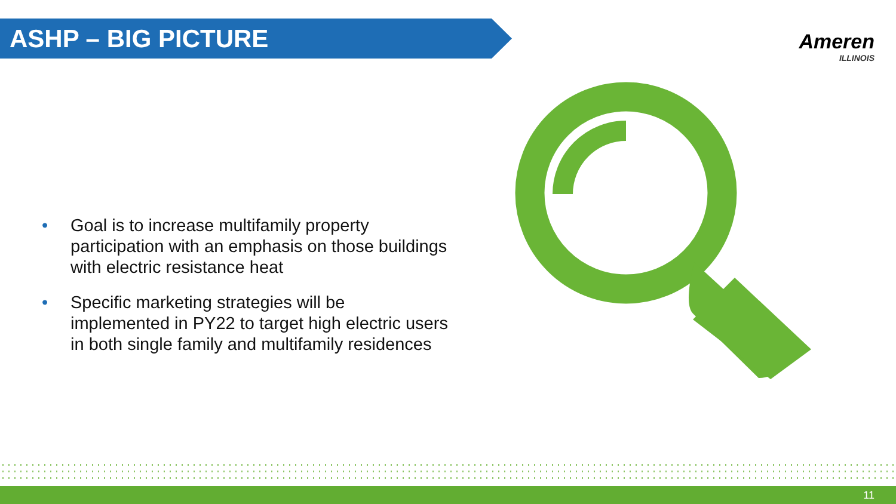ASHP – BIG PICTURE
Ameren
ILLINOIS
• Goal is to increase multifamily property participation with an emphasis on those buildings with electric resistance heat
• Specific marketing strategies will be implemented in PY22 to target high electric users in both single family and multifamily residences
11